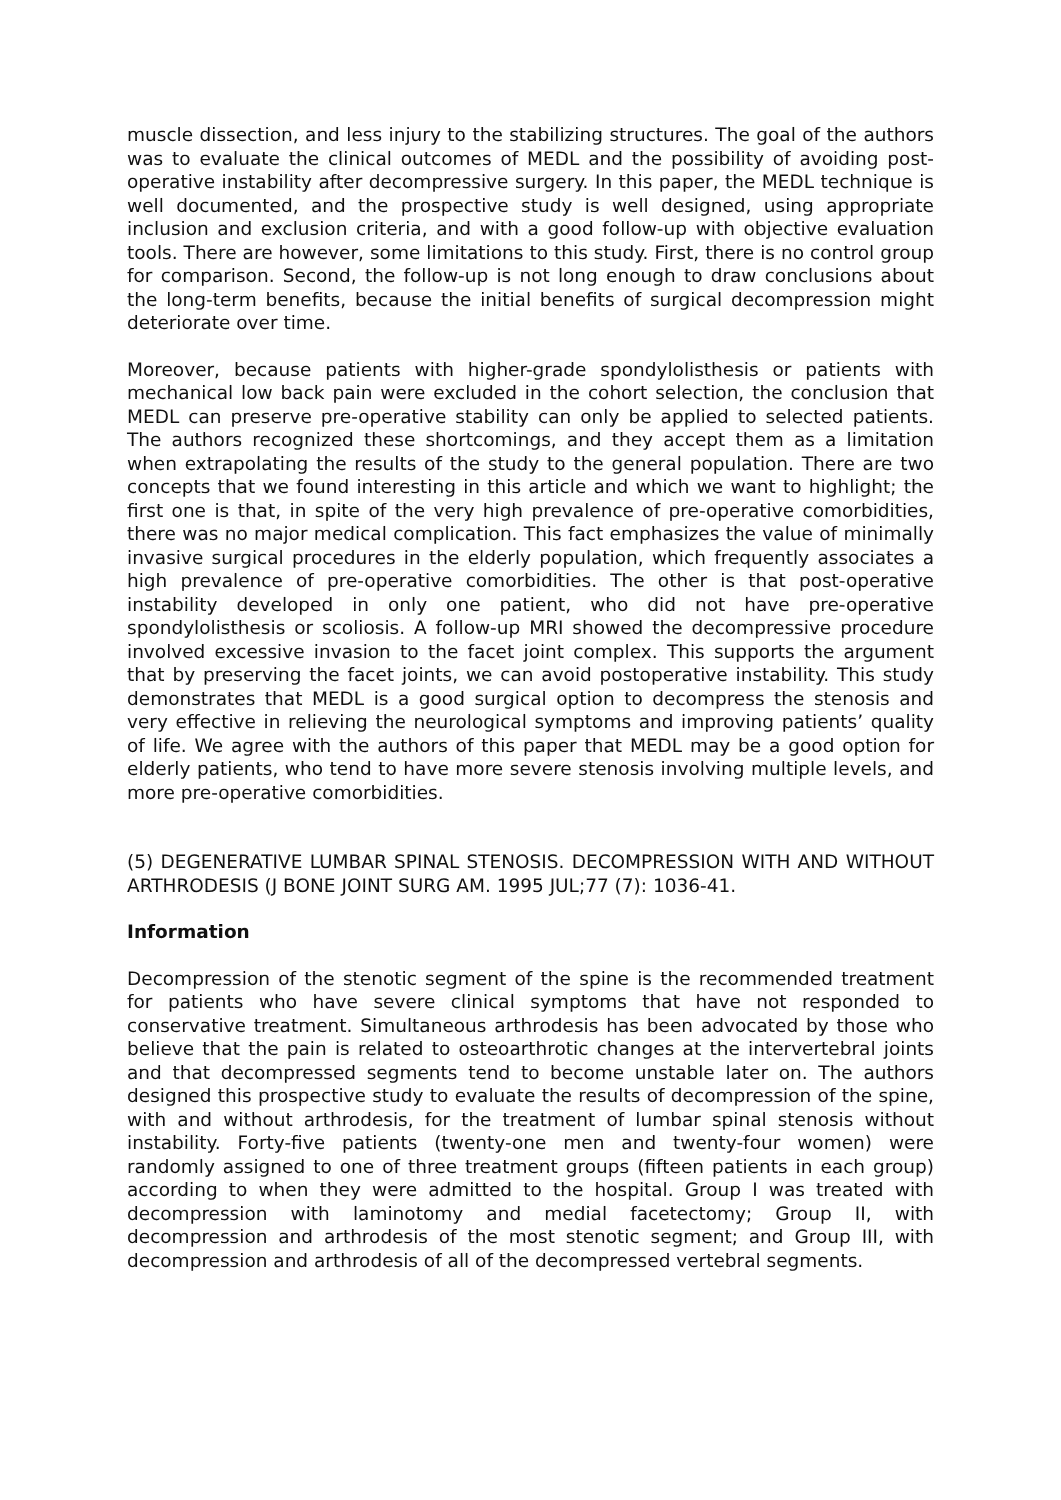muscle dissection, and less injury to the stabilizing structures. The goal of the authors was to evaluate the clinical outcomes of MEDL and the possibility of avoiding post-operative instability after decompressive surgery. In this paper, the MEDL technique is well documented, and the prospective study is well designed, using appropriate inclusion and exclusion criteria, and with a good follow-up with objective evaluation tools. There are however, some limitations to this study. First, there is no control group for comparison. Second, the follow-up is not long enough to draw conclusions about the long-term benefits, because the initial benefits of surgical decompression might deteriorate over time.
Moreover, because patients with higher-grade spondylolisthesis or patients with mechanical low back pain were excluded in the cohort selection, the conclusion that MEDL can preserve pre-operative stability can only be applied to selected patients. The authors recognized these shortcomings, and they accept them as a limitation when extrapolating the results of the study to the general population. There are two concepts that we found interesting in this article and which we want to highlight; the first one is that, in spite of the very high prevalence of pre-operative comorbidities, there was no major medical complication. This fact emphasizes the value of minimally invasive surgical procedures in the elderly population, which frequently associates a high prevalence of pre-operative comorbidities. The other is that post-operative instability developed in only one patient, who did not have pre-operative spondylolisthesis or scoliosis. A follow-up MRI showed the decompressive procedure involved excessive invasion to the facet joint complex. This supports the argument that by preserving the facet joints, we can avoid postoperative instability. This study demonstrates that MEDL is a good surgical option to decompress the stenosis and very effective in relieving the neurological symptoms and improving patients’ quality of life. We agree with the authors of this paper that MEDL may be a good option for elderly patients, who tend to have more severe stenosis involving multiple levels, and more pre-operative comorbidities.
(5) DEGENERATIVE LUMBAR SPINAL STENOSIS. DECOMPRESSION WITH AND WITHOUT ARTHRODESIS (J BONE JOINT SURG AM. 1995 JUL;77 (7): 1036-41.
Information
Decompression of the stenotic segment of the spine is the recommended treatment for patients who have severe clinical symptoms that have not responded to conservative treatment. Simultaneous arthrodesis has been advocated by those who believe that the pain is related to osteoarthrotic changes at the intervertebral joints and that decompressed segments tend to become unstable later on. The authors designed this prospective study to evaluate the results of decompression of the spine, with and without arthrodesis, for the treatment of lumbar spinal stenosis without instability. Forty-five patients (twenty-one men and twenty-four women) were randomly assigned to one of three treatment groups (fifteen patients in each group) according to when they were admitted to the hospital. Group I was treated with decompression with laminotomy and medial facetectomy; Group II, with decompression and arthrodesis of the most stenotic segment; and Group III, with decompression and arthrodesis of all of the decompressed vertebral segments.